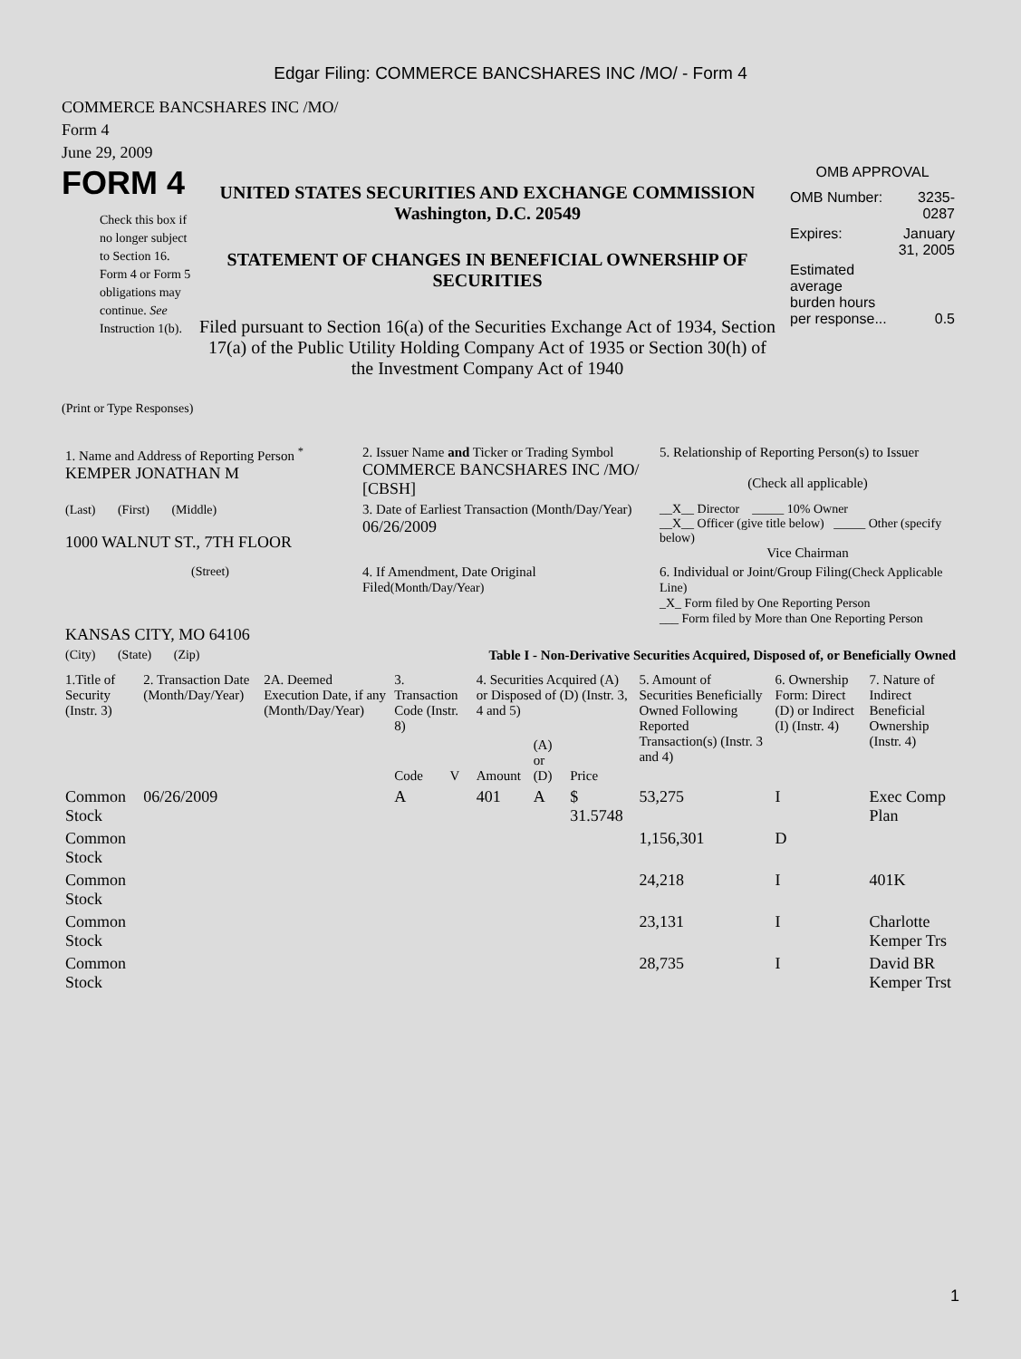Edgar Filing: COMMERCE BANCSHARES INC /MO/ - Form 4
COMMERCE BANCSHARES INC /MO/
Form 4
June 29, 2009
FORM 4
Check this box if no longer subject to Section 16. Form 4 or Form 5 obligations may continue. See Instruction 1(b).
UNITED STATES SECURITIES AND EXCHANGE COMMISSION
Washington, D.C. 20549
STATEMENT OF CHANGES IN BENEFICIAL OWNERSHIP OF SECURITIES
Filed pursuant to Section 16(a) of the Securities Exchange Act of 1934, Section 17(a) of the Public Utility Holding Company Act of 1935 or Section 30(h) of the Investment Company Act of 1940
OMB APPROVAL
| OMB Number: | 3235-0287 |
| Expires: | January 31, 2005 |
| Estimated average burden hours per response... | 0.5 |
(Print or Type Responses)
| 1. Name and Address of Reporting Person <sup>*</sup> KEMPER JONATHAN M | 2. Issuer Name and Ticker or Trading Symbol COMMERCE BANCSHARES INC /MO/ [CBSH] | 5. Relationship of Reporting Person(s) to Issuer (Check all applicable) |
| (Last) (First) (Middle) 1000 WALNUT ST., 7TH FLOOR | 3. Date of Earliest Transaction (Month/Day/Year) 06/26/2009 | __X__ Director _____ 10% Owner __X__ Officer (give title below) _____ Other (specify below) Vice Chairman |
| (Street) KANSAS CITY, MO 64106 | 4. If Amendment, Date Original Filed (Month/Day/Year) | 6. Individual or Joint/Group Filing (Check Applicable Line) _X_ Form filed by One Reporting Person ___ Form filed by More than One Reporting Person |
| (City) (State) (Zip) | Table I - Non-Derivative Securities Acquired, Disposed of, or Beneficially Owned | |
| 1.Title of Security (Instr. 3) | 2. Transaction Date (Month/Day/Year) | 2A. Deemed Execution Date, if any (Month/Day/Year) | 3. Transaction Code (Instr. 8) | | 4. Securities Acquired (A) or Disposed of (D) (Instr. 3, 4 and 5) | | | 5. Amount of Securities Beneficially Owned Following Reported Transaction(s) (Instr. 3 and 4) | 6. Ownership Form: Direct (D) or Indirect (I) (Instr. 4) | 7. Nature of Indirect Beneficial Ownership (Instr. 4) |
| --- | --- | --- | --- | --- | --- | --- | --- | --- | --- | --- |
| | | | Code | V | Amount | (A) or (D) | Price | | | |
| Common Stock | 06/26/2009 | | A | | 401 | A | $ 31.5748 | 53,275 | I | Exec Comp Plan |
| Common Stock | | | | | | | | 1,156,301 | D | |
| Common Stock | | | | | | | | 24,218 | I | 401K |
| Common Stock | | | | | | | | 23,131 | I | Charlotte Kemper Trs |
| Common Stock | | | | | | | | 28,735 | I | David BR Kemper Trst |
1